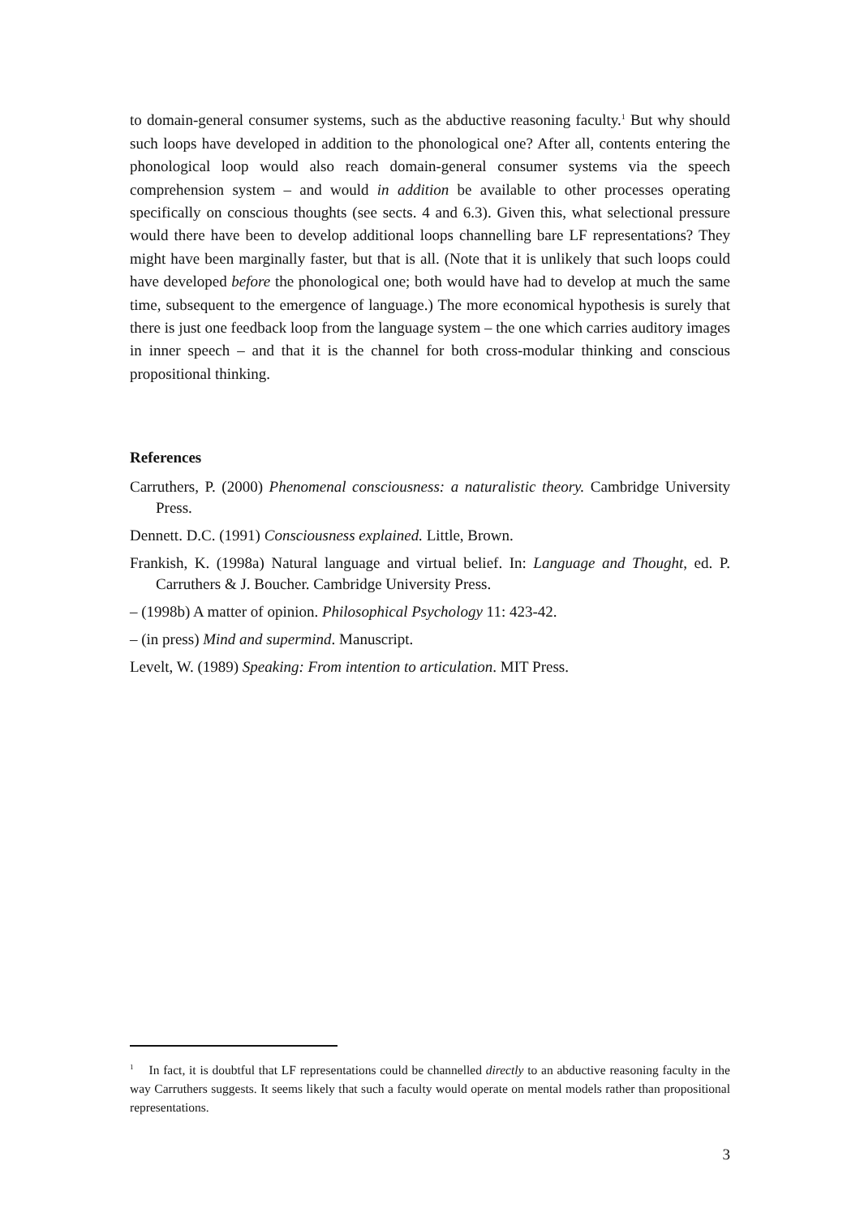to domain-general consumer systems, such as the abductive reasoning faculty.<sup>1</sup> But why should such loops have developed in addition to the phonological one? After all, contents entering the phonological loop would also reach domain-general consumer systems via the speech comprehension system – and would in addition be available to other processes operating specifically on conscious thoughts (see sects. 4 and 6.3). Given this, what selectional pressure would there have been to develop additional loops channelling bare LF representations? They might have been marginally faster, but that is all. (Note that it is unlikely that such loops could have developed before the phonological one; both would have had to develop at much the same time, subsequent to the emergence of language.) The more economical hypothesis is surely that there is just one feedback loop from the language system – the one which carries auditory images in inner speech – and that it is the channel for both cross-modular thinking and conscious propositional thinking.
References
Carruthers, P. (2000) Phenomenal consciousness: a naturalistic theory. Cambridge University Press.
Dennett. D.C. (1991) Consciousness explained. Little, Brown.
Frankish, K. (1998a) Natural language and virtual belief. In: Language and Thought, ed. P. Carruthers & J. Boucher. Cambridge University Press.
– (1998b) A matter of opinion. Philosophical Psychology 11: 423-42.
– (in press) Mind and supermind. Manuscript.
Levelt, W. (1989) Speaking: From intention to articulation. MIT Press.
<sup>1</sup> In fact, it is doubtful that LF representations could be channelled directly to an abductive reasoning faculty in the way Carruthers suggests. It seems likely that such a faculty would operate on mental models rather than propositional representations.
3